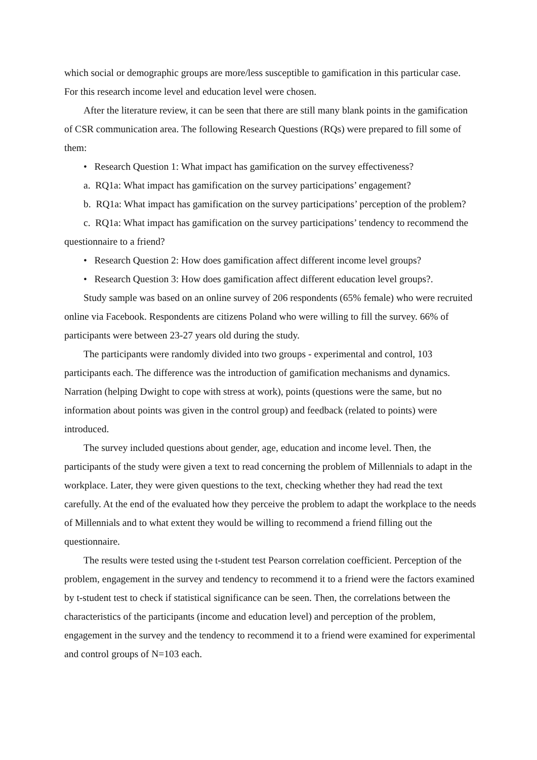which social or demographic groups are more/less susceptible to gamification in this particular case. For this research income level and education level were chosen.
After the literature review, it can be seen that there are still many blank points in the gamification of CSR communication area. The following Research Questions (RQs) were prepared to fill some of them:
• Research Question 1: What impact has gamification on the survey effectiveness?
a. RQ1a: What impact has gamification on the survey participations’ engagement?
b. RQ1a: What impact has gamification on the survey participations’ perception of the problem?
c. RQ1a: What impact has gamification on the survey participations’ tendency to recommend the questionnaire to a friend?
• Research Question 2: How does gamification affect different income level groups?
• Research Question 3: How does gamification affect different education level groups?.
Study sample was based on an online survey of 206 respondents (65% female) who were recruited online via Facebook. Respondents are citizens Poland who were willing to fill the survey. 66% of participants were between 23-27 years old during the study.
The participants were randomly divided into two groups - experimental and control, 103 participants each. The difference was the introduction of gamification mechanisms and dynamics. Narration (helping Dwight to cope with stress at work), points (questions were the same, but no information about points was given in the control group) and feedback (related to points) were introduced.
The survey included questions about gender, age, education and income level. Then, the participants of the study were given a text to read concerning the problem of Millennials to adapt in the workplace. Later, they were given questions to the text, checking whether they had read the text carefully. At the end of the evaluated how they perceive the problem to adapt the workplace to the needs of Millennials and to what extent they would be willing to recommend a friend filling out the questionnaire.
The results were tested using the t-student test Pearson correlation coefficient. Perception of the problem, engagement in the survey and tendency to recommend it to a friend were the factors examined by t-student test to check if statistical significance can be seen. Then, the correlations between the characteristics of the participants (income and education level) and perception of the problem, engagement in the survey and the tendency to recommend it to a friend were examined for experimental and control groups of N=103 each.